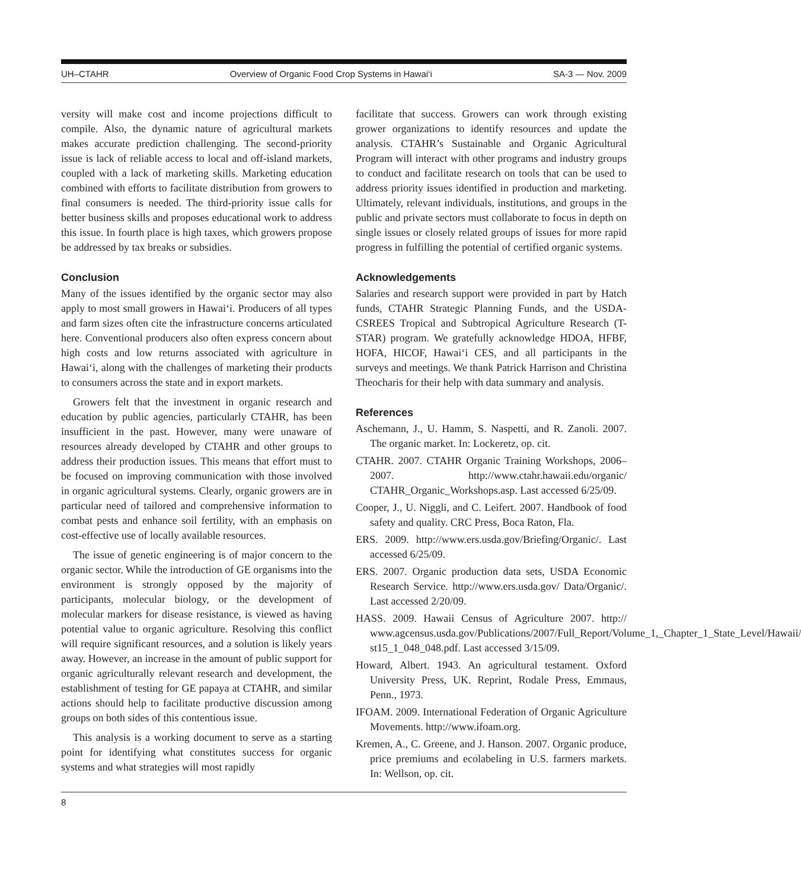UH–CTAHR Overview of Organic Food Crop Systems in Hawai‘i SA-3 — Nov. 2009
versity will make cost and income projections difficult to compile. Also, the dynamic nature of agricultural markets makes accurate prediction challenging. The second-priority issue is lack of reliable access to local and off-island markets, coupled with a lack of marketing skills. Marketing education combined with efforts to facilitate distribution from growers to final consumers is needed. The third-priority issue calls for better business skills and proposes educational work to address this issue. In fourth place is high taxes, which growers propose be addressed by tax breaks or subsidies.
Conclusion
Many of the issues identified by the organic sector may also apply to most small growers in Hawai‘i. Producers of all types and farm sizes often cite the infrastructure concerns articulated here. Conventional producers also often express concern about high costs and low returns associated with agriculture in Hawai‘i, along with the challenges of marketing their products to consumers across the state and in export markets.
Growers felt that the investment in organic research and education by public agencies, particularly CTAHR, has been insufficient in the past. However, many were unaware of resources already developed by CTAHR and other groups to address their production issues. This means that effort must to be focused on improving communication with those involved in organic agricultural systems. Clearly, organic growers are in particular need of tailored and comprehensive information to combat pests and enhance soil fertility, with an emphasis on cost-effective use of locally available resources.
The issue of genetic engineering is of major concern to the organic sector. While the introduction of GE organisms into the environment is strongly opposed by the majority of participants, molecular biology, or the development of molecular markers for disease resistance, is viewed as having potential value to organic agriculture. Resolving this conflict will require significant resources, and a solution is likely years away. However, an increase in the amount of public support for organic agriculturally relevant research and development, the establishment of testing for GE papaya at CTAHR, and similar actions should help to facilitate productive discussion among groups on both sides of this contentious issue.
This analysis is a working document to serve as a starting point for identifying what constitutes success for organic systems and what strategies will most rapidly
facilitate that success. Growers can work through existing grower organizations to identify resources and update the analysis. CTAHR’s Sustainable and Organic Agricultural Program will interact with other programs and industry groups to conduct and facilitate research on tools that can be used to address priority issues identified in production and marketing. Ultimately, relevant individuals, institutions, and groups in the public and private sectors must collaborate to focus in depth on single issues or closely related groups of issues for more rapid progress in fulfilling the potential of certified organic systems.
Acknowledgements
Salaries and research support were provided in part by Hatch funds, CTAHR Strategic Planning Funds, and the USDA-CSREES Tropical and Subtropical Agriculture Research (T-STAR) program. We gratefully acknowledge HDOA, HFBF, HOFA, HICOF, Hawai‘i CES, and all participants in the surveys and meetings. We thank Patrick Harrison and Christina Theocharis for their help with data summary and analysis.
References
Aschemann, J., U. Hamm, S. Naspetti, and R. Zanoli. 2007. The organic market. In: Lockeretz, op. cit.
CTAHR. 2007. CTAHR Organic Training Workshops, 2006–2007. http://www.ctahr.hawaii.edu/organic/ CTAHR_Organic_Workshops.asp. Last accessed 6/25/09.
Cooper, J., U. Niggli, and C. Leifert. 2007. Handbook of food safety and quality. CRC Press, Boca Raton, Fla.
ERS. 2009. http://www.ers.usda.gov/Briefing/Organic/. Last accessed 6/25/09.
ERS. 2007. Organic production data sets, USDA Economic Research Service. http://www.ers.usda.gov/ Data/Organic/. Last accessed 2/20/09.
HASS. 2009. Hawaii Census of Agriculture 2007. http:// www.agcensus.usda.gov/Publications/2007/Full_Report/Volume_1,_Chapter_1_State_Level/Hawaii/ st15_1_048_048.pdf. Last accessed 3/15/09.
Howard, Albert. 1943. An agricultural testament. Oxford University Press, UK. Reprint, Rodale Press, Emmaus, Penn., 1973.
IFOAM. 2009. International Federation of Organic Agriculture Movements. http://www.ifoam.org.
Kremen, A., C. Greene, and J. Hanson. 2007. Organic produce, price premiums and ecolabeling in U.S. farmers markets. In: Wellson, op. cit.
8